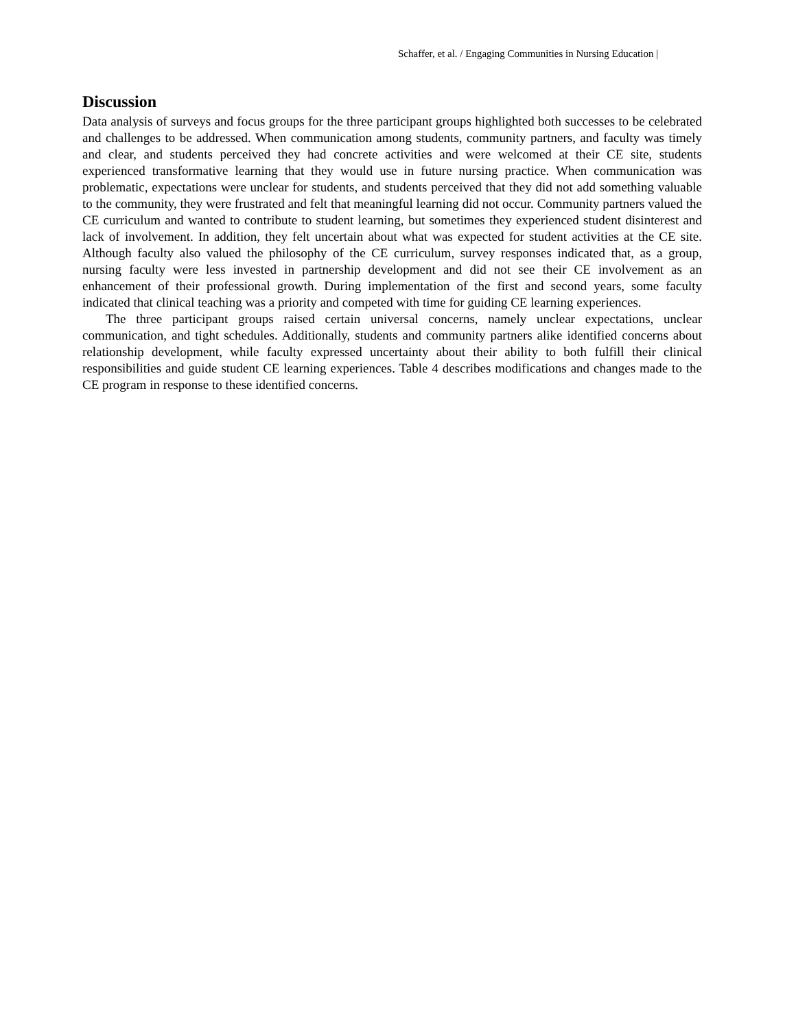Schaffer, et al. / Engaging Communities in Nursing Education |
Discussion
Data analysis of surveys and focus groups for the three participant groups highlighted both successes to be celebrated and challenges to be addressed. When communication among students, community partners, and faculty was timely and clear, and students perceived they had concrete activities and were welcomed at their CE site, students experienced transformative learning that they would use in future nursing practice. When communication was problematic, expectations were unclear for students, and students perceived that they did not add something valuable to the community, they were frustrated and felt that meaningful learning did not occur. Community partners valued the CE curriculum and wanted to contribute to student learning, but sometimes they experienced student disinterest and lack of involvement. In addition, they felt uncertain about what was expected for student activities at the CE site. Although faculty also valued the philosophy of the CE curriculum, survey responses indicated that, as a group, nursing faculty were less invested in partnership development and did not see their CE involvement as an enhancement of their professional growth. During implementation of the first and second years, some faculty indicated that clinical teaching was a priority and competed with time for guiding CE learning experiences.
The three participant groups raised certain universal concerns, namely unclear expectations, unclear communication, and tight schedules. Additionally, students and community partners alike identified concerns about relationship development, while faculty expressed uncertainty about their ability to both fulfill their clinical responsibilities and guide student CE learning experiences. Table 4 describes modifications and changes made to the CE program in response to these identified concerns.